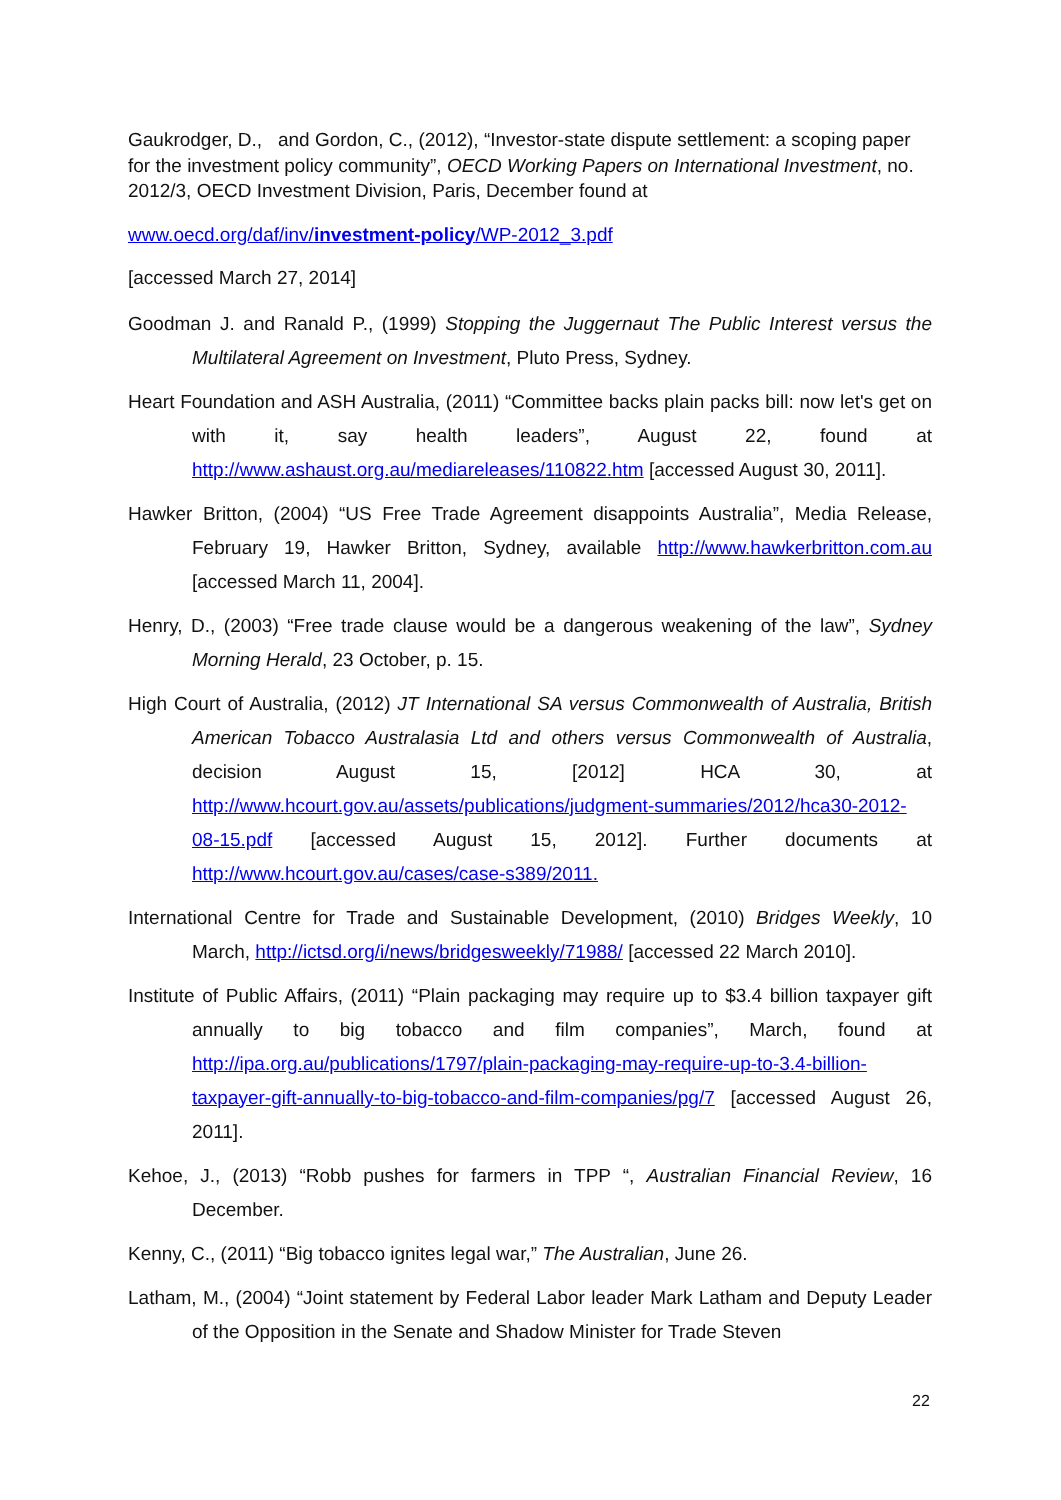Gaukrodger, D., and Gordon, C., (2012), “Investor-state dispute settlement: a scoping paper for the investment policy community”, OECD Working Papers on International Investment, no. 2012/3, OECD Investment Division, Paris, December found at
www.oecd.org/daf/inv/investment-policy/WP-2012_3.pdf
[accessed March 27, 2014]
Goodman J. and Ranald P., (1999) Stopping the Juggernaut The Public Interest versus the Multilateral Agreement on Investment, Pluto Press, Sydney.
Heart Foundation and ASH Australia, (2011) “Committee backs plain packs bill: now let's get on with it, say health leaders”, August 22, found at http://www.ashaust.org.au/mediareleases/110822.htm [accessed August 30, 2011].
Hawker Britton, (2004) “US Free Trade Agreement disappoints Australia”, Media Release, February 19, Hawker Britton, Sydney, available http://www.hawkerbritton.com.au [accessed March 11, 2004].
Henry, D., (2003) “Free trade clause would be a dangerous weakening of the law”, Sydney Morning Herald, 23 October, p. 15.
High Court of Australia, (2012) JT International SA versus Commonwealth of Australia, British American Tobacco Australasia Ltd and others versus Commonwealth of Australia, decision August 15, [2012] HCA 30, at http://www.hcourt.gov.au/assets/publications/judgment-summaries/2012/hca30-2012-08-15.pdf [accessed August 15, 2012]. Further documents at http://www.hcourt.gov.au/cases/case-s389/2011.
International Centre for Trade and Sustainable Development, (2010) Bridges Weekly, 10 March, http://ictsd.org/i/news/bridgesweekly/71988/ [accessed 22 March 2010].
Institute of Public Affairs, (2011) “Plain packaging may require up to $3.4 billion taxpayer gift annually to big tobacco and film companies”, March, found at http://ipa.org.au/publications/1797/plain-packaging-may-require-up-to-3.4-billion-taxpayer-gift-annually-to-big-tobacco-and-film-companies/pg/7 [accessed August 26, 2011].
Kehoe, J., (2013) “Robb pushes for farmers in TPP “, Australian Financial Review, 16 December.
Kenny, C., (2011) “Big tobacco ignites legal war,” The Australian, June 26.
Latham, M., (2004) “Joint statement by Federal Labor leader Mark Latham and Deputy Leader of the Opposition in the Senate and Shadow Minister for Trade Steven
22